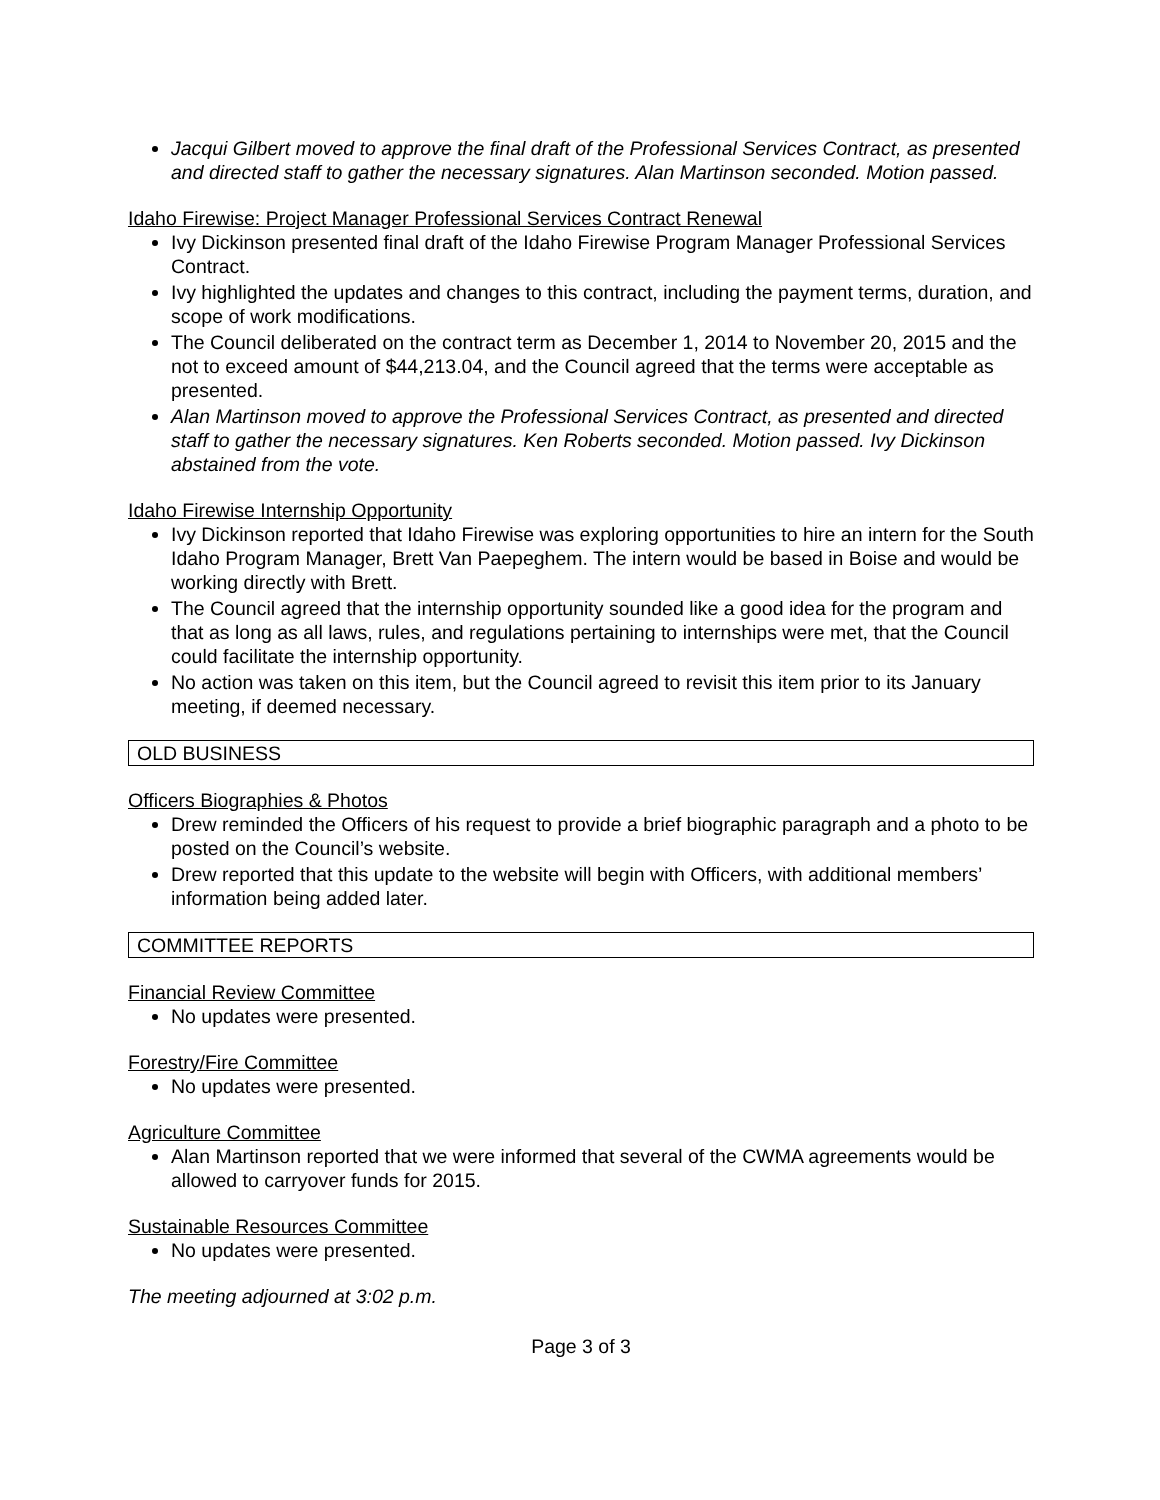Jacqui Gilbert moved to approve the final draft of the Professional Services Contract, as presented and directed staff to gather the necessary signatures. Alan Martinson seconded. Motion passed.
Idaho Firewise: Project Manager Professional Services Contract Renewal
Ivy Dickinson presented final draft of the Idaho Firewise Program Manager Professional Services Contract.
Ivy highlighted the updates and changes to this contract, including the payment terms, duration, and scope of work modifications.
The Council deliberated on the contract term as December 1, 2014 to November 20, 2015 and the not to exceed amount of $44,213.04, and the Council agreed that the terms were acceptable as presented.
Alan Martinson moved to approve the Professional Services Contract, as presented and directed staff to gather the necessary signatures. Ken Roberts seconded. Motion passed. Ivy Dickinson abstained from the vote.
Idaho Firewise Internship Opportunity
Ivy Dickinson reported that Idaho Firewise was exploring opportunities to hire an intern for the South Idaho Program Manager, Brett Van Paepeghem. The intern would be based in Boise and would be working directly with Brett.
The Council agreed that the internship opportunity sounded like a good idea for the program and that as long as all laws, rules, and regulations pertaining to internships were met, that the Council could facilitate the internship opportunity.
No action was taken on this item, but the Council agreed to revisit this item prior to its January meeting, if deemed necessary.
OLD BUSINESS
Officers Biographies & Photos
Drew reminded the Officers of his request to provide a brief biographic paragraph and a photo to be posted on the Council’s website.
Drew reported that this update to the website will begin with Officers, with additional members’ information being added later.
COMMITTEE REPORTS
Financial Review Committee
No updates were presented.
Forestry/Fire Committee
No updates were presented.
Agriculture Committee
Alan Martinson reported that we were informed that several of the CWMA agreements would be allowed to carryover funds for 2015.
Sustainable Resources Committee
No updates were presented.
The meeting adjourned at 3:02 p.m.
Page 3 of 3